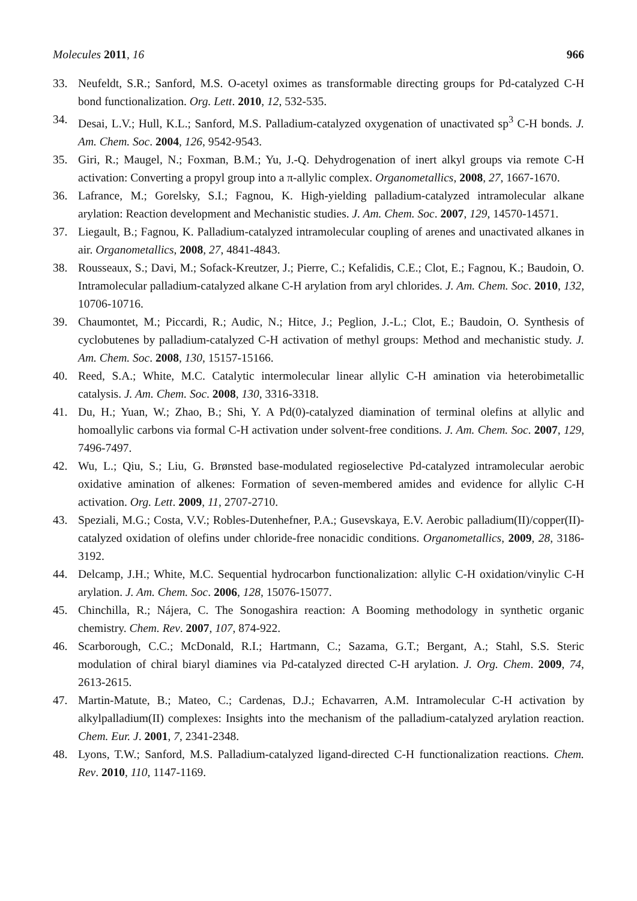Molecules 2011, 16 966
33. Neufeldt, S.R.; Sanford, M.S. O-acetyl oximes as transformable directing groups for Pd-catalyzed C-H bond functionalization. Org. Lett. 2010, 12, 532-535.
34. Desai, L.V.; Hull, K.L.; Sanford, M.S. Palladium-catalyzed oxygenation of unactivated sp<sup>3</sup> C-H bonds. J. Am. Chem. Soc. 2004, 126, 9542-9543.
35. Giri, R.; Maugel, N.; Foxman, B.M.; Yu, J.-Q. Dehydrogenation of inert alkyl groups via remote C-H activation: Converting a propyl group into a π-allylic complex. Organometallics, 2008, 27, 1667-1670.
36. Lafrance, M.; Gorelsky, S.I.; Fagnou, K. High-yielding palladium-catalyzed intramolecular alkane arylation: Reaction development and Mechanistic studies. J. Am. Chem. Soc. 2007, 129, 14570-14571.
37. Liegault, B.; Fagnou, K. Palladium-catalyzed intramolecular coupling of arenes and unactivated alkanes in air. Organometallics, 2008, 27, 4841-4843.
38. Rousseaux, S.; Davi, M.; Sofack-Kreutzer, J.; Pierre, C.; Kefalidis, C.E.; Clot, E.; Fagnou, K.; Baudoin, O. Intramolecular palladium-catalyzed alkane C-H arylation from aryl chlorides. J. Am. Chem. Soc. 2010, 132, 10706-10716.
39. Chaumontet, M.; Piccardi, R.; Audic, N.; Hitce, J.; Peglion, J.-L.; Clot, E.; Baudoin, O. Synthesis of cyclobutenes by palladium-catalyzed C-H activation of methyl groups: Method and mechanistic study. J. Am. Chem. Soc. 2008, 130, 15157-15166.
40. Reed, S.A.; White, M.C. Catalytic intermolecular linear allylic C-H amination via heterobimetallic catalysis. J. Am. Chem. Soc. 2008, 130, 3316-3318.
41. Du, H.; Yuan, W.; Zhao, B.; Shi, Y. A Pd(0)-catalyzed diamination of terminal olefins at allylic and homoallylic carbons via formal C-H activation under solvent-free conditions. J. Am. Chem. Soc. 2007, 129, 7496-7497.
42. Wu, L.; Qiu, S.; Liu, G. Brønsted base-modulated regioselective Pd-catalyzed intramolecular aerobic oxidative amination of alkenes: Formation of seven-membered amides and evidence for allylic C-H activation. Org. Lett. 2009, 11, 2707-2710.
43. Speziali, M.G.; Costa, V.V.; Robles-Dutenhefner, P.A.; Gusevskaya, E.V. Aerobic palladium(II)/copper(II)-catalyzed oxidation of olefins under chloride-free nonacidic conditions. Organometallics, 2009, 28, 3186-3192.
44. Delcamp, J.H.; White, M.C. Sequential hydrocarbon functionalization: allylic C-H oxidation/vinylic C-H arylation. J. Am. Chem. Soc. 2006, 128, 15076-15077.
45. Chinchilla, R.; Nájera, C. The Sonogashira reaction: A Booming methodology in synthetic organic chemistry. Chem. Rev. 2007, 107, 874-922.
46. Scarborough, C.C.; McDonald, R.I.; Hartmann, C.; Sazama, G.T.; Bergant, A.; Stahl, S.S. Steric modulation of chiral biaryl diamines via Pd-catalyzed directed C-H arylation. J. Org. Chem. 2009, 74, 2613-2615.
47. Martin-Matute, B.; Mateo, C.; Cardenas, D.J.; Echavarren, A.M. Intramolecular C-H activation by alkylpalladium(II) complexes: Insights into the mechanism of the palladium-catalyzed arylation reaction. Chem. Eur. J. 2001, 7, 2341-2348.
48. Lyons, T.W.; Sanford, M.S. Palladium-catalyzed ligand-directed C-H functionalization reactions. Chem. Rev. 2010, 110, 1147-1169.